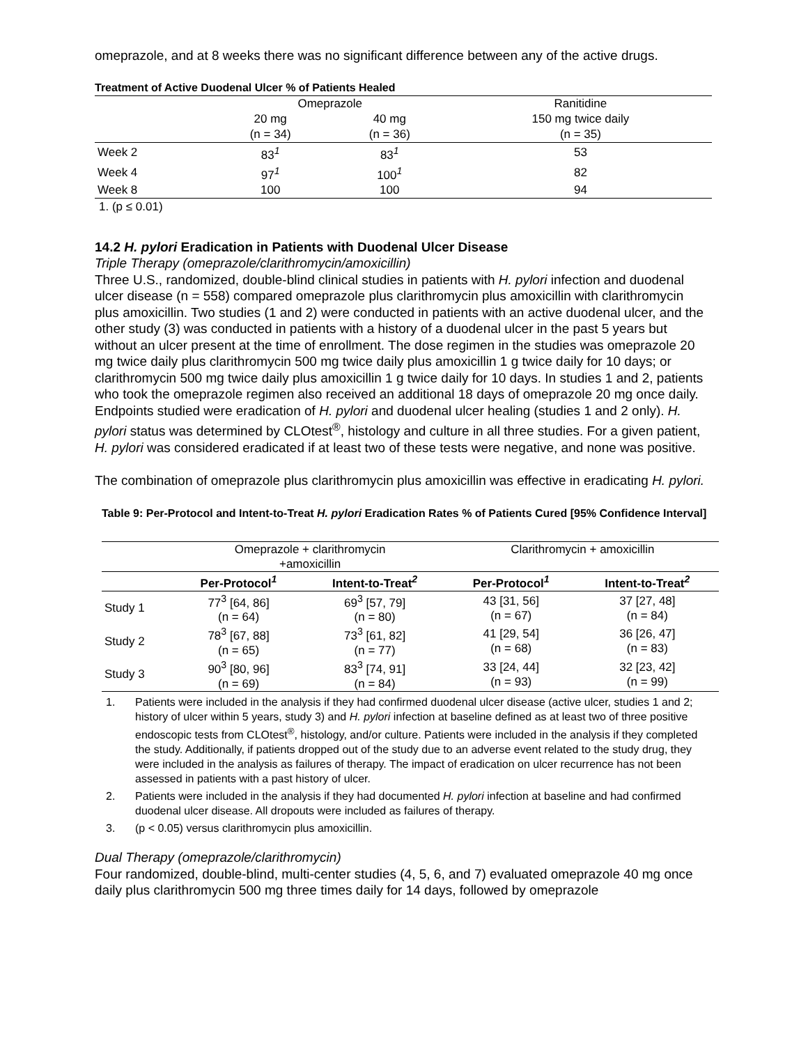omeprazole, and at 8 weeks there was no significant difference between any of the active drugs.
Treatment of Active Duodenal Ulcer % of Patients Healed
| | Omeprazole | | Ranitidine |
| --- | --- | --- | --- |
| | 20 mg | 40 mg | 150 mg twice daily |
| | (n = 34) | (n = 36) | (n = 35) |
| Week 2 | 83<sup>1</sup> | 83<sup>1</sup> | 53 |
| Week 4 | 97<sup>1</sup> | 100<sup>1</sup> | 82 |
| Week 8 | 100 | 100 | 94 |
1. (p ≤ 0.01)
14.2 H. pylori Eradication in Patients with Duodenal Ulcer Disease
Triple Therapy (omeprazole/clarithromycin/amoxicillin)
Three U.S., randomized, double-blind clinical studies in patients with H. pylori infection and duodenal ulcer disease (n = 558) compared omeprazole plus clarithromycin plus amoxicillin with clarithromycin plus amoxicillin. Two studies (1 and 2) were conducted in patients with an active duodenal ulcer, and the other study (3) was conducted in patients with a history of a duodenal ulcer in the past 5 years but without an ulcer present at the time of enrollment. The dose regimen in the studies was omeprazole 20 mg twice daily plus clarithromycin 500 mg twice daily plus amoxicillin 1 g twice daily for 10 days; or clarithromycin 500 mg twice daily plus amoxicillin 1 g twice daily for 10 days. In studies 1 and 2, patients who took the omeprazole regimen also received an additional 18 days of omeprazole 20 mg once daily. Endpoints studied were eradication of H. pylori and duodenal ulcer healing (studies 1 and 2 only). H. pylori status was determined by CLOtest<sup>®</sup>, histology and culture in all three studies. For a given patient, H. pylori was considered eradicated if at least two of these tests were negative, and none was positive.
The combination of omeprazole plus clarithromycin plus amoxicillin was effective in eradicating H. pylori.
Table 9: Per-Protocol and Intent-to-Treat H. pylori Eradication Rates % of Patients Cured [95% Confidence Interval]
| | Omeprazole + clarithromycin +amoxicillin | | Clarithromycin + amoxicillin | |
| --- | --- | --- | --- | --- |
| | Per-Protocol<sup>1</sup> | Intent-to-Treat<sup>2</sup> | Per-Protocol<sup>1</sup> | Intent-to-Treat<sup>2</sup> |
| Study 1 | 77<sup>3</sup> [64, 86] (n = 64) | 69<sup>3</sup> [57, 79] (n = 80) | 43 [31, 56] (n = 67) | 37 [27, 48] (n = 84) |
| Study 2 | 78<sup>3</sup> [67, 88] (n = 65) | 73<sup>3</sup> [61, 82] (n = 77) | 41 [29, 54] (n = 68) | 36 [26, 47] (n = 83) |
| Study 3 | 90<sup>3</sup> [80, 96] (n = 69) | 83<sup>3</sup> [74, 91] (n = 84) | 33 [24, 44] (n = 93) | 32 [23, 42] (n = 99) |
1. Patients were included in the analysis if they had confirmed duodenal ulcer disease (active ulcer, studies 1 and 2; history of ulcer within 5 years, study 3) and H. pylori infection at baseline defined as at least two of three positive endoscopic tests from CLOtest<sup>®</sup>, histology, and/or culture. Patients were included in the analysis if they completed the study. Additionally, if patients dropped out of the study due to an adverse event related to the study drug, they were included in the analysis as failures of therapy. The impact of eradication on ulcer recurrence has not been assessed in patients with a past history of ulcer.
2. Patients were included in the analysis if they had documented H. pylori infection at baseline and had confirmed duodenal ulcer disease. All dropouts were included as failures of therapy.
3. (p < 0.05) versus clarithromycin plus amoxicillin.
Dual Therapy (omeprazole/clarithromycin)
Four randomized, double-blind, multi-center studies (4, 5, 6, and 7) evaluated omeprazole 40 mg once daily plus clarithromycin 500 mg three times daily for 14 days, followed by omeprazole